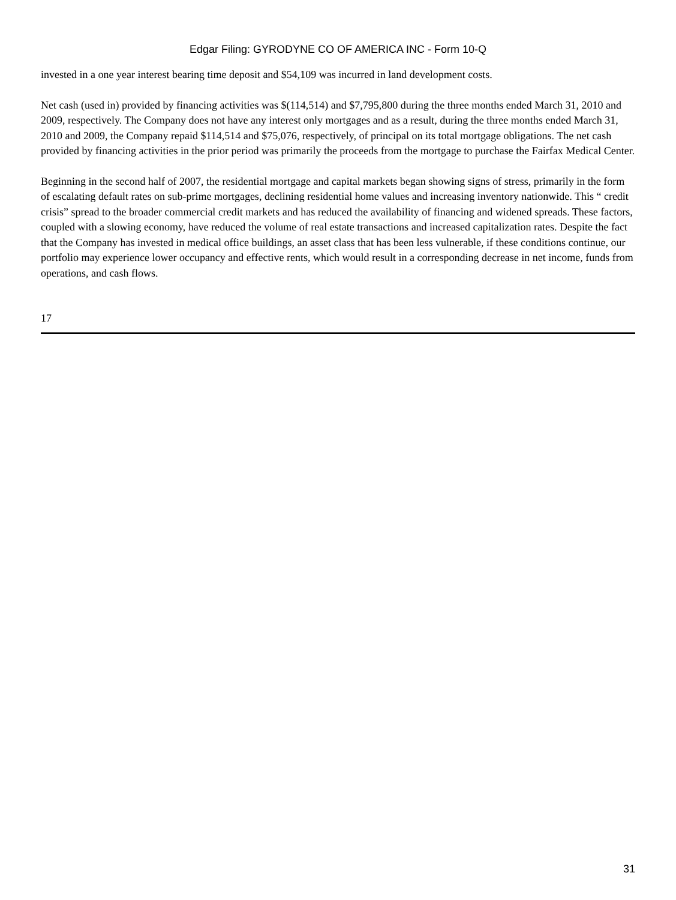Edgar Filing: GYRODYNE CO OF AMERICA INC - Form 10-Q
invested in a one year interest bearing time deposit and $54,109 was incurred in land development costs.
Net cash (used in) provided by financing activities was $(114,514) and $7,795,800 during the three months ended March 31, 2010 and 2009, respectively. The Company does not have any interest only mortgages and as a result, during the three months ended March 31, 2010 and 2009, the Company repaid $114,514 and $75,076, respectively, of principal on its total mortgage obligations. The net cash provided by financing activities in the prior period was primarily the proceeds from the mortgage to purchase the Fairfax Medical Center.
Beginning in the second half of 2007, the residential mortgage and capital markets began showing signs of stress, primarily in the form of escalating default rates on sub-prime mortgages, declining residential home values and increasing inventory nationwide. This “ credit crisis” spread to the broader commercial credit markets and has reduced the availability of financing and widened spreads. These factors, coupled with a slowing economy, have reduced the volume of real estate transactions and increased capitalization rates. Despite the fact that the Company has invested in medical office buildings, an asset class that has been less vulnerable, if these conditions continue, our portfolio may experience lower occupancy and effective rents, which would result in a corresponding decrease in net income, funds from operations, and cash flows.
17
31